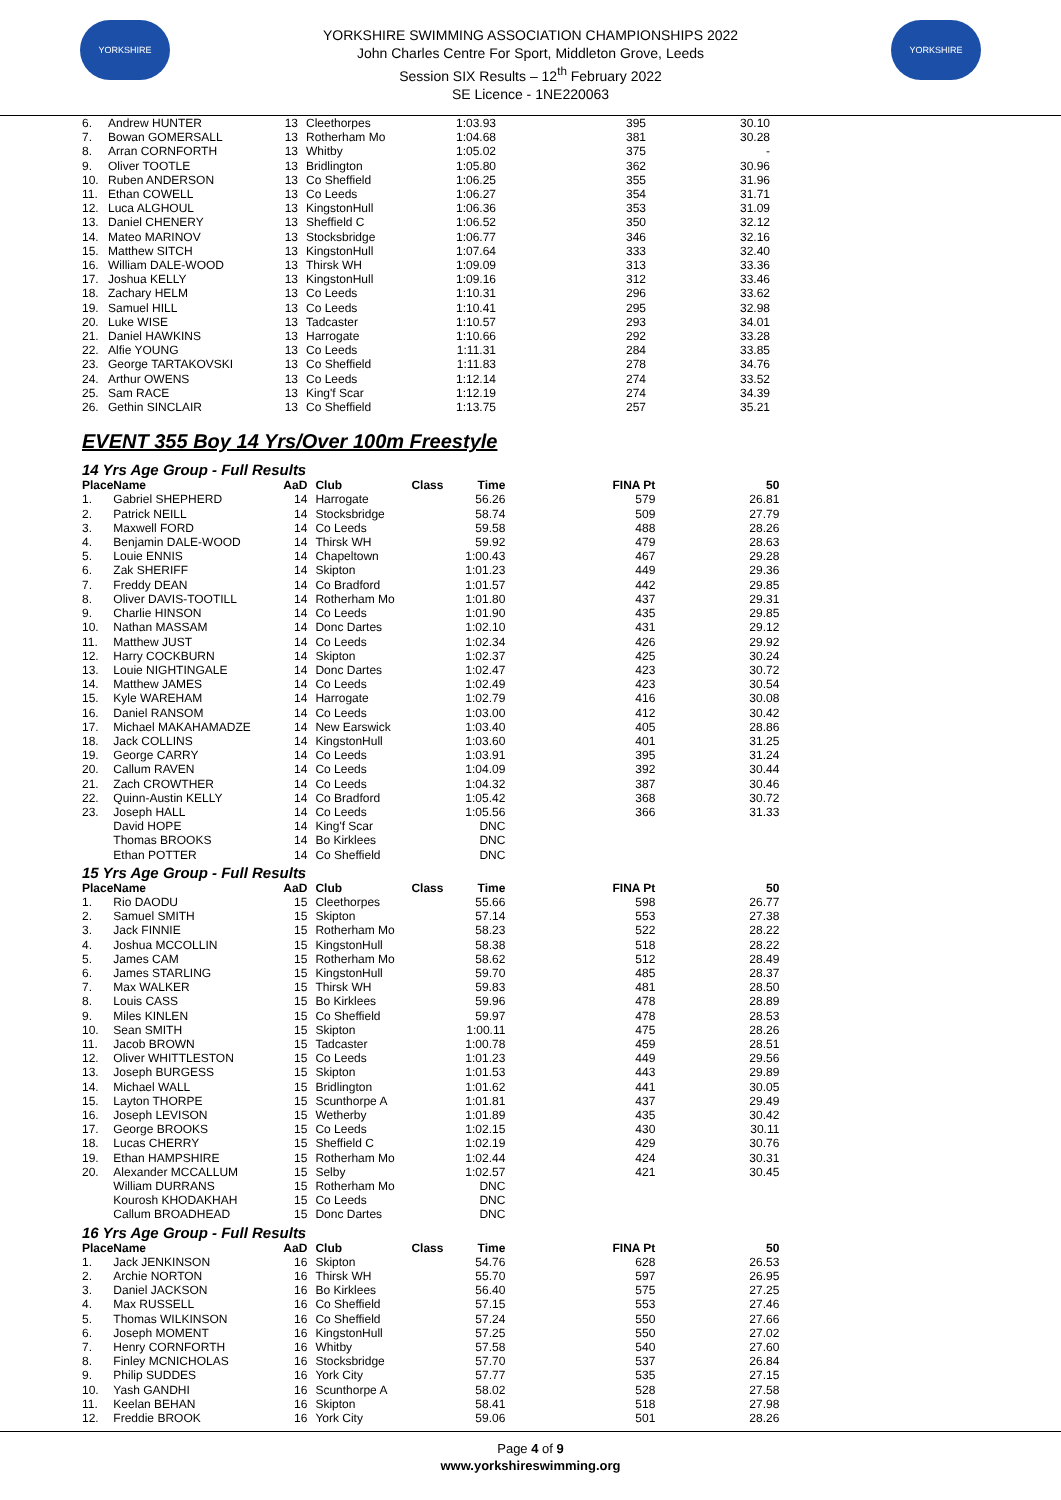YORKSHIRE
YORKSHIRE SWIMMING ASSOCIATION CHAMPIONSHIPS 2022
John Charles Centre For Sport, Middleton Grove, Leeds
Session SIX Results – 12<sup>th</sup> February 2022
SE Licence - 1NE220063
YORKSHIRE
| 6. | Andrew HUNTER | 13 | Cleethorpes | | 1:03.93 | 395 | 30.10 |
| 7. | Bowan GOMERSALL | 13 | Rotherham Mo | | 1:04.68 | 381 | 30.28 |
| 8. | Arran CORNFORTH | 13 | Whitby | | 1:05.02 | 375 | - |
| 9. | Oliver TOOTLE | 13 | Bridlington | | 1:05.80 | 362 | 30.96 |
| 10. | Ruben ANDERSON | 13 | Co Sheffield | | 1:06.25 | 355 | 31.96 |
| 11. | Ethan COWELL | 13 | Co Leeds | | 1:06.27 | 354 | 31.71 |
| 12. | Luca ALGHOUL | 13 | KingstonHull | | 1:06.36 | 353 | 31.09 |
| 13. | Daniel CHENERY | 13 | Sheffield C | | 1:06.52 | 350 | 32.12 |
| 14. | Mateo MARINOV | 13 | Stocksbridge | | 1:06.77 | 346 | 32.16 |
| 15. | Matthew SITCH | 13 | KingstonHull | | 1:07.64 | 333 | 32.40 |
| 16. | William DALE-WOOD | 13 | Thirsk WH | | 1:09.09 | 313 | 33.36 |
| 17. | Joshua KELLY | 13 | KingstonHull | | 1:09.16 | 312 | 33.46 |
| 18. | Zachary HELM | 13 | Co Leeds | | 1:10.31 | 296 | 33.62 |
| 19. | Samuel HILL | 13 | Co Leeds | | 1:10.41 | 295 | 32.98 |
| 20. | Luke WISE | 13 | Tadcaster | | 1:10.57 | 293 | 34.01 |
| 21. | Daniel HAWKINS | 13 | Harrogate | | 1:10.66 | 292 | 33.28 |
| 22. | Alfie YOUNG | 13 | Co Leeds | | 1:11.31 | 284 | 33.85 |
| 23. | George TARTAKOVSKI | 13 | Co Sheffield | | 1:11.83 | 278 | 34.76 |
| 24. | Arthur OWENS | 13 | Co Leeds | | 1:12.14 | 274 | 33.52 |
| 25. | Sam RACE | 13 | King'f Scar | | 1:12.19 | 274 | 34.39 |
| 26. | Gethin SINCLAIR | 13 | Co Sheffield | | 1:13.75 | 257 | 35.21 |
EVENT 355 Boy 14 Yrs/Over 100m Freestyle
14 Yrs Age Group - Full Results
| Place | Name | AaD | Club | Class | Time | FINA Pt | 50 |
| --- | --- | --- | --- | --- | --- | --- | --- |
| 1. | Gabriel SHEPHERD | 14 | Harrogate | | 56.26 | 579 | 26.81 |
| 2. | Patrick NEILL | 14 | Stocksbridge | | 58.74 | 509 | 27.79 |
| 3. | Maxwell FORD | 14 | Co Leeds | | 59.58 | 488 | 28.26 |
| 4. | Benjamin DALE-WOOD | 14 | Thirsk WH | | 59.92 | 479 | 28.63 |
| 5. | Louie ENNIS | 14 | Chapeltown | | 1:00.43 | 467 | 29.28 |
| 6. | Zak SHERIFF | 14 | Skipton | | 1:01.23 | 449 | 29.36 |
| 7. | Freddy DEAN | 14 | Co Bradford | | 1:01.57 | 442 | 29.85 |
| 8. | Oliver DAVIS-TOOTILL | 14 | Rotherham Mo | | 1:01.80 | 437 | 29.31 |
| 9. | Charlie HINSON | 14 | Co Leeds | | 1:01.90 | 435 | 29.85 |
| 10. | Nathan MASSAM | 14 | Donc Dartes | | 1:02.10 | 431 | 29.12 |
| 11. | Matthew JUST | 14 | Co Leeds | | 1:02.34 | 426 | 29.92 |
| 12. | Harry COCKBURN | 14 | Skipton | | 1:02.37 | 425 | 30.24 |
| 13. | Louie NIGHTINGALE | 14 | Donc Dartes | | 1:02.47 | 423 | 30.72 |
| 14. | Matthew JAMES | 14 | Co Leeds | | 1:02.49 | 423 | 30.54 |
| 15. | Kyle WAREHAM | 14 | Harrogate | | 1:02.79 | 416 | 30.08 |
| 16. | Daniel RANSOM | 14 | Co Leeds | | 1:03.00 | 412 | 30.42 |
| 17. | Michael MAKAHAMADZE | 14 | New Earswick | | 1:03.40 | 405 | 28.86 |
| 18. | Jack COLLINS | 14 | KingstonHull | | 1:03.60 | 401 | 31.25 |
| 19. | George CARRY | 14 | Co Leeds | | 1:03.91 | 395 | 31.24 |
| 20. | Callum RAVEN | 14 | Co Leeds | | 1:04.09 | 392 | 30.44 |
| 21. | Zach CROWTHER | 14 | Co Leeds | | 1:04.32 | 387 | 30.46 |
| 22. | Quinn-Austin KELLY | 14 | Co Bradford | | 1:05.42 | 368 | 30.72 |
| 23. | Joseph HALL | 14 | Co Leeds | | 1:05.56 | 366 | 31.33 |
| | David HOPE | 14 | King'f Scar | | DNC | | |
| | Thomas BROOKS | 14 | Bo Kirklees | | DNC | | |
| | Ethan POTTER | 14 | Co Sheffield | | DNC | | |
15 Yrs Age Group - Full Results
| Place | Name | AaD | Club | Class | Time | FINA Pt | 50 |
| --- | --- | --- | --- | --- | --- | --- | --- |
| 1. | Rio DAODU | 15 | Cleethorpes | | 55.66 | 598 | 26.77 |
| 2. | Samuel SMITH | 15 | Skipton | | 57.14 | 553 | 27.38 |
| 3. | Jack FINNIE | 15 | Rotherham Mo | | 58.23 | 522 | 28.22 |
| 4. | Joshua MCCOLLIN | 15 | KingstonHull | | 58.38 | 518 | 28.22 |
| 5. | James CAM | 15 | Rotherham Mo | | 58.62 | 512 | 28.49 |
| 6. | James STARLING | 15 | KingstonHull | | 59.70 | 485 | 28.37 |
| 7. | Max WALKER | 15 | Thirsk WH | | 59.83 | 481 | 28.50 |
| 8. | Louis CASS | 15 | Bo Kirklees | | 59.96 | 478 | 28.89 |
| 9. | Miles KINLEN | 15 | Co Sheffield | | 59.97 | 478 | 28.53 |
| 10. | Sean SMITH | 15 | Skipton | | 1:00.11 | 475 | 28.26 |
| 11. | Jacob BROWN | 15 | Tadcaster | | 1:00.78 | 459 | 28.51 |
| 12. | Oliver WHITTLESTON | 15 | Co Leeds | | 1:01.23 | 449 | 29.56 |
| 13. | Joseph BURGESS | 15 | Skipton | | 1:01.53 | 443 | 29.89 |
| 14. | Michael WALL | 15 | Bridlington | | 1:01.62 | 441 | 30.05 |
| 15. | Layton THORPE | 15 | Scunthorpe A | | 1:01.81 | 437 | 29.49 |
| 16. | Joseph LEVISON | 15 | Wetherby | | 1:01.89 | 435 | 30.42 |
| 17. | George BROOKS | 15 | Co Leeds | | 1:02.15 | 430 | 30.11 |
| 18. | Lucas CHERRY | 15 | Sheffield C | | 1:02.19 | 429 | 30.76 |
| 19. | Ethan HAMPSHIRE | 15 | Rotherham Mo | | 1:02.44 | 424 | 30.31 |
| 20. | Alexander MCCALLUM | 15 | Selby | | 1:02.57 | 421 | 30.45 |
| | William DURRANS | 15 | Rotherham Mo | | DNC | | |
| | Kourosh KHODAKHAH | 15 | Co Leeds | | DNC | | |
| | Callum BROADHEAD | 15 | Donc Dartes | | DNC | | |
16 Yrs Age Group - Full Results
| Place | Name | AaD | Club | Class | Time | FINA Pt | 50 |
| --- | --- | --- | --- | --- | --- | --- | --- |
| 1. | Jack JENKINSON | 16 | Skipton | | 54.76 | 628 | 26.53 |
| 2. | Archie NORTON | 16 | Thirsk WH | | 55.70 | 597 | 26.95 |
| 3. | Daniel JACKSON | 16 | Bo Kirklees | | 56.40 | 575 | 27.25 |
| 4. | Max RUSSELL | 16 | Co Sheffield | | 57.15 | 553 | 27.46 |
| 5. | Thomas WILKINSON | 16 | Co Sheffield | | 57.24 | 550 | 27.66 |
| 6. | Joseph MOMENT | 16 | KingstonHull | | 57.25 | 550 | 27.02 |
| 7. | Henry CORNFORTH | 16 | Whitby | | 57.58 | 540 | 27.60 |
| 8. | Finley MCNICHOLAS | 16 | Stocksbridge | | 57.70 | 537 | 26.84 |
| 9. | Philip SUDDES | 16 | York City | | 57.77 | 535 | 27.15 |
| 10. | Yash GANDHI | 16 | Scunthorpe A | | 58.02 | 528 | 27.58 |
| 11. | Keelan BEHAN | 16 | Skipton | | 58.41 | 518 | 27.98 |
| 12. | Freddie BROOK | 16 | York City | | 59.06 | 501 | 28.26 |
Page 4 of 9
www.yorkshireswimming.org